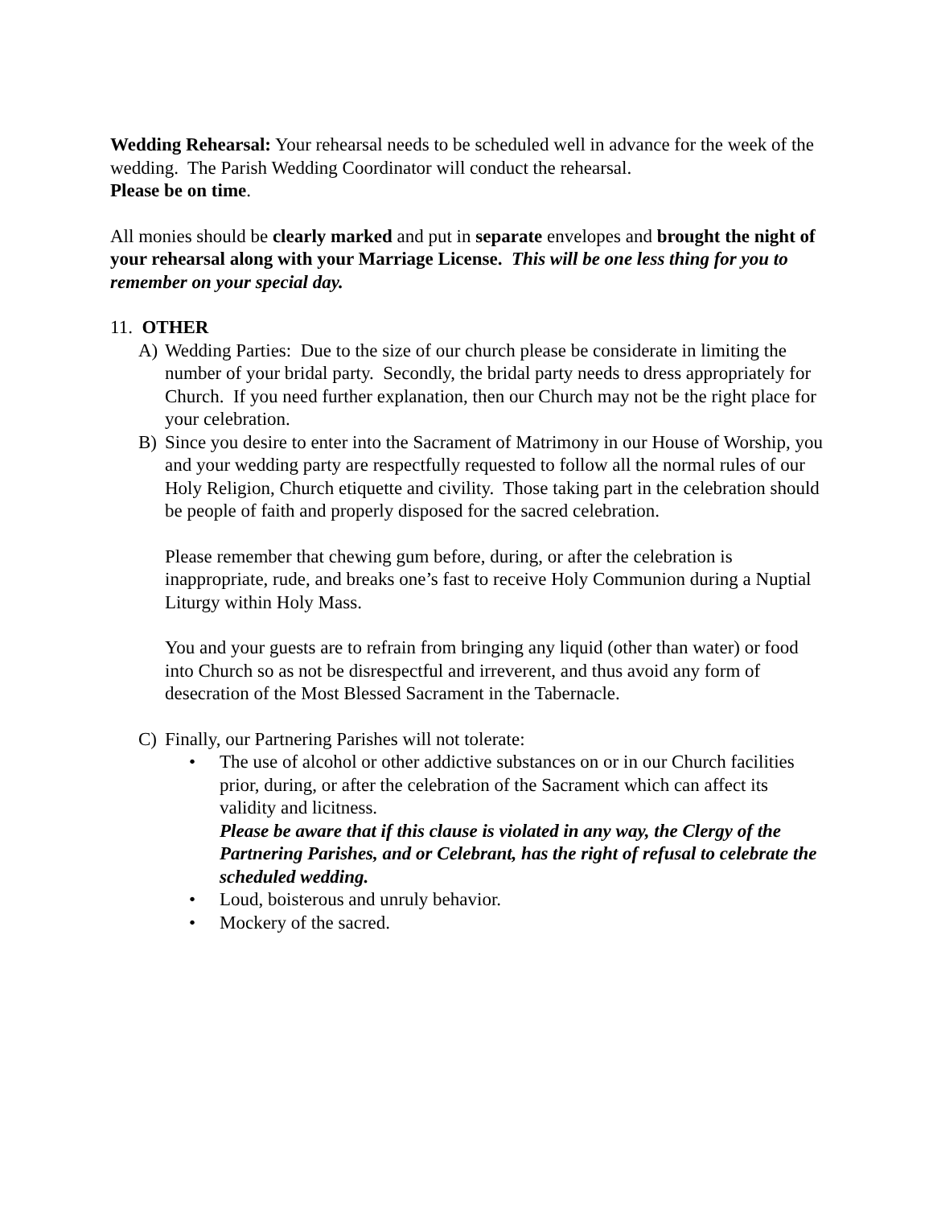Wedding Rehearsal: Your rehearsal needs to be scheduled well in advance for the week of the wedding. The Parish Wedding Coordinator will conduct the rehearsal.
Please be on time.
All monies should be clearly marked and put in separate envelopes and brought the night of your rehearsal along with your Marriage License. This will be one less thing for you to remember on your special day.
11. OTHER
A) Wedding Parties: Due to the size of our church please be considerate in limiting the number of your bridal party. Secondly, the bridal party needs to dress appropriately for Church. If you need further explanation, then our Church may not be the right place for your celebration.
B) Since you desire to enter into the Sacrament of Matrimony in our House of Worship, you and your wedding party are respectfully requested to follow all the normal rules of our Holy Religion, Church etiquette and civility. Those taking part in the celebration should be people of faith and properly disposed for the sacred celebration.
Please remember that chewing gum before, during, or after the celebration is inappropriate, rude, and breaks one’s fast to receive Holy Communion during a Nuptial Liturgy within Holy Mass.
You and your guests are to refrain from bringing any liquid (other than water) or food into Church so as not be disrespectful and irreverent, and thus avoid any form of desecration of the Most Blessed Sacrament in the Tabernacle.
C) Finally, our Partnering Parishes will not tolerate:
• The use of alcohol or other addictive substances on or in our Church facilities prior, during, or after the celebration of the Sacrament which can affect its validity and licitness.
Please be aware that if this clause is violated in any way, the Clergy of the Partnering Parishes, and or Celebrant, has the right of refusal to celebrate the scheduled wedding.
• Loud, boisterous and unruly behavior.
• Mockery of the sacred.